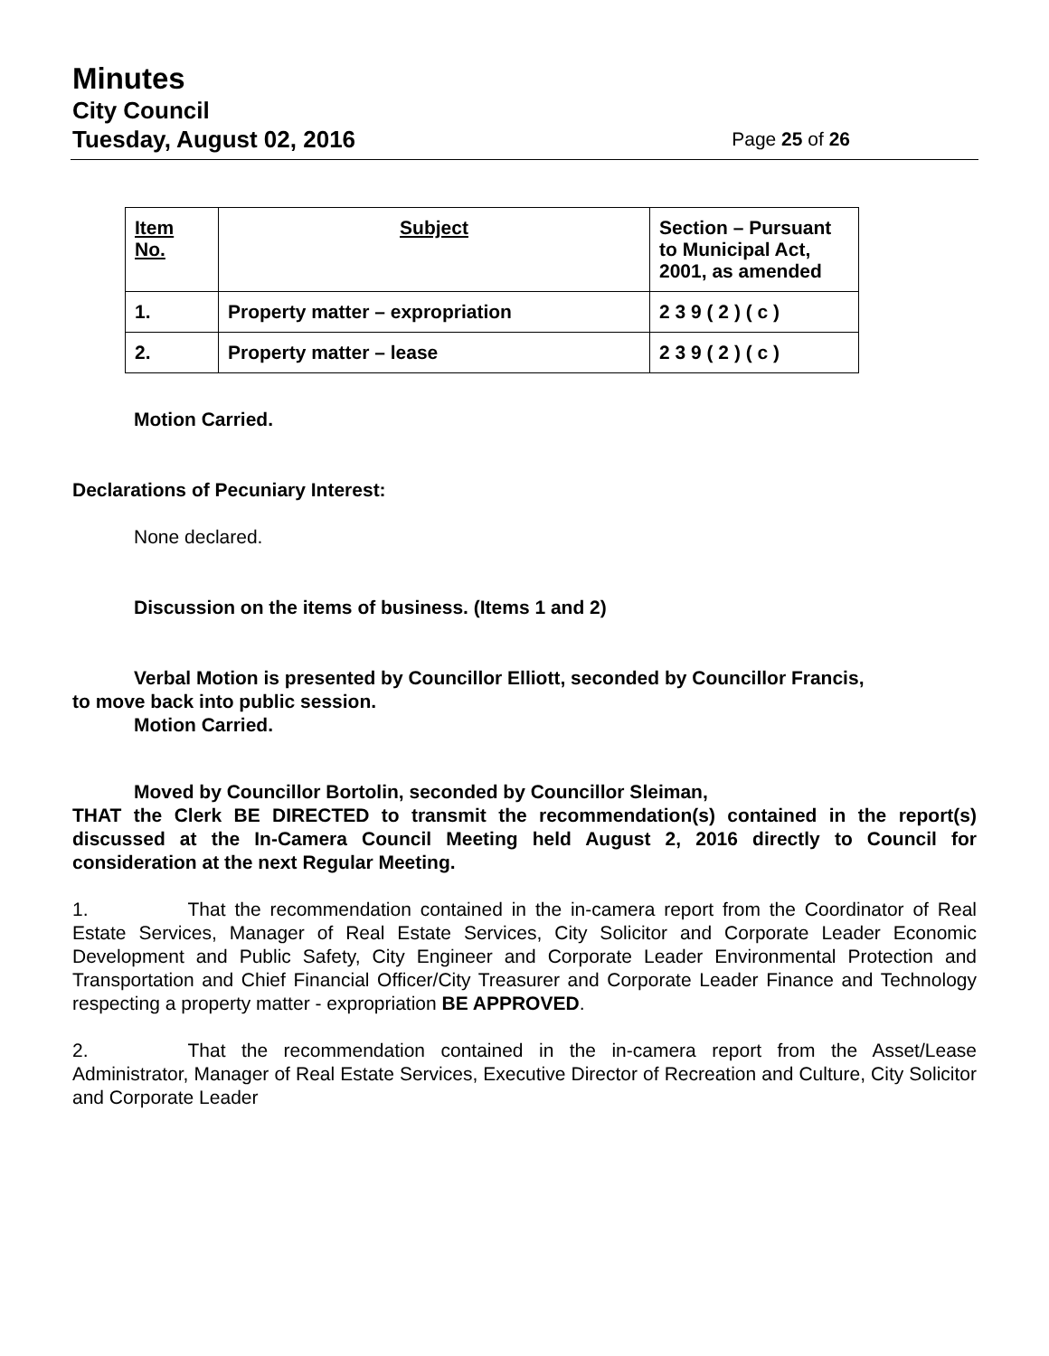Minutes
City Council
Tuesday, August 02, 2016 Page 25 of 26
| Item No. | Subject | Section – Pursuant to Municipal Act, 2001, as amended |
| --- | --- | --- |
| 1. | Property matter – expropriation | 2 3 9 ( 2 ) ( c ) |
| 2. | Property matter – lease | 2 3 9 ( 2 ) ( c ) |
Motion Carried.
Declarations of Pecuniary Interest:
None declared.
Discussion on the items of business. (Items 1 and 2)
Verbal Motion is presented by Councillor Elliott, seconded by Councillor Francis,
to move back into public session.
Motion Carried.
Moved by Councillor Bortolin, seconded by Councillor Sleiman,
THAT the Clerk BE DIRECTED to transmit the recommendation(s) contained in the report(s) discussed at the In-Camera Council Meeting held August 2, 2016 directly to Council for consideration at the next Regular Meeting.
1. That the recommendation contained in the in-camera report from the Coordinator of Real Estate Services, Manager of Real Estate Services, City Solicitor and Corporate Leader Economic Development and Public Safety, City Engineer and Corporate Leader Environmental Protection and Transportation and Chief Financial Officer/City Treasurer and Corporate Leader Finance and Technology respecting a property matter - expropriation BE APPROVED.
2. That the recommendation contained in the in-camera report from the Asset/Lease Administrator, Manager of Real Estate Services, Executive Director of Recreation and Culture, City Solicitor and Corporate Leader